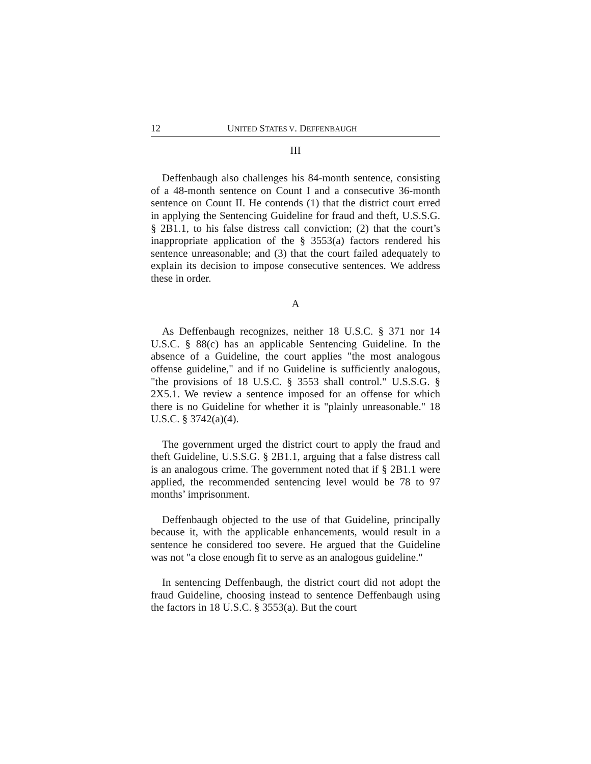12 UNITED STATES V. DEFFENBAUGH
III
Deffenbaugh also challenges his 84-month sentence, consisting of a 48-month sentence on Count I and a consecutive 36-month sentence on Count II. He contends (1) that the district court erred in applying the Sentencing Guideline for fraud and theft, U.S.S.G. § 2B1.1, to his false distress call conviction; (2) that the court’s inappropriate application of the § 3553(a) factors rendered his sentence unreasonable; and (3) that the court failed adequately to explain its decision to impose consecutive sentences. We address these in order.
A
As Deffenbaugh recognizes, neither 18 U.S.C. § 371 nor 14 U.S.C. § 88(c) has an applicable Sentencing Guideline. In the absence of a Guideline, the court applies "the most analogous offense guideline," and if no Guideline is sufficiently analogous, "the provisions of 18 U.S.C. § 3553 shall control." U.S.S.G. § 2X5.1. We review a sentence imposed for an offense for which there is no Guideline for whether it is "plainly unreasonable." 18 U.S.C. § 3742(a)(4).
The government urged the district court to apply the fraud and theft Guideline, U.S.S.G. § 2B1.1, arguing that a false distress call is an analogous crime. The government noted that if § 2B1.1 were applied, the recommended sentencing level would be 78 to 97 months’ imprisonment.
Deffenbaugh objected to the use of that Guideline, principally because it, with the applicable enhancements, would result in a sentence he considered too severe. He argued that the Guideline was not "a close enough fit to serve as an analogous guideline."
In sentencing Deffenbaugh, the district court did not adopt the fraud Guideline, choosing instead to sentence Deffenbaugh using the factors in 18 U.S.C. § 3553(a). But the court